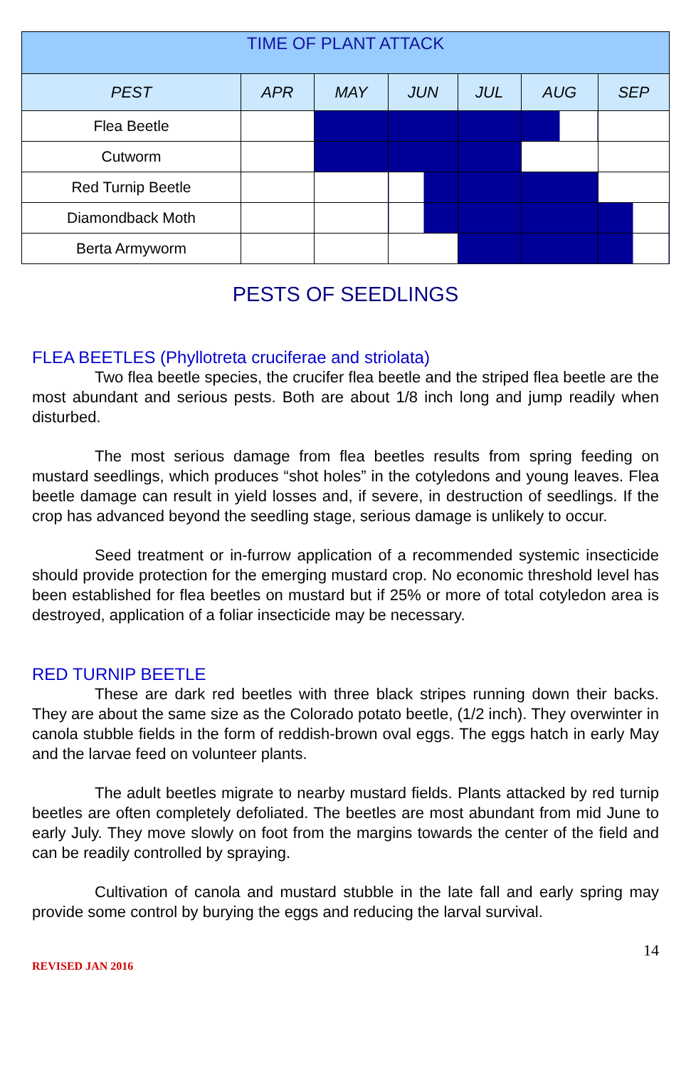| TIME OF PLANT ATTACK | | | | | | |
| PEST | APR | MAY | JUN | JUL | AUG | SEP |
| Flea Beetle | | | | | | |
| Cutworm | | | | | | |
| Red Turnip Beetle | | | | | | |
| Diamondback Moth | | | | | | |
| Berta Armyworm | | | | | | |
PESTS OF SEEDLINGS
FLEA BEETLES (Phyllotreta cruciferae and striolata)
Two flea beetle species, the crucifer flea beetle and the striped flea beetle are the most abundant and serious pests. Both are about 1/8 inch long and jump readily when disturbed.
The most serious damage from flea beetles results from spring feeding on mustard seedlings, which produces “shot holes” in the cotyledons and young leaves. Flea beetle damage can result in yield losses and, if severe, in destruction of seedlings. If the crop has advanced beyond the seedling stage, serious damage is unlikely to occur.
Seed treatment or in-furrow application of a recommended systemic insecticide should provide protection for the emerging mustard crop. No economic threshold level has been established for flea beetles on mustard but if 25% or more of total cotyledon area is destroyed, application of a foliar insecticide may be necessary.
RED TURNIP BEETLE
These are dark red beetles with three black stripes running down their backs. They are about the same size as the Colorado potato beetle, (1/2 inch). They overwinter in canola stubble fields in the form of reddish-brown oval eggs. The eggs hatch in early May and the larvae feed on volunteer plants.
The adult beetles migrate to nearby mustard fields. Plants attacked by red turnip beetles are often completely defoliated. The beetles are most abundant from mid June to early July. They move slowly on foot from the margins towards the center of the field and can be readily controlled by spraying.
Cultivation of canola and mustard stubble in the late fall and early spring may provide some control by burying the eggs and reducing the larval survival.
14
REVISED JAN 2016